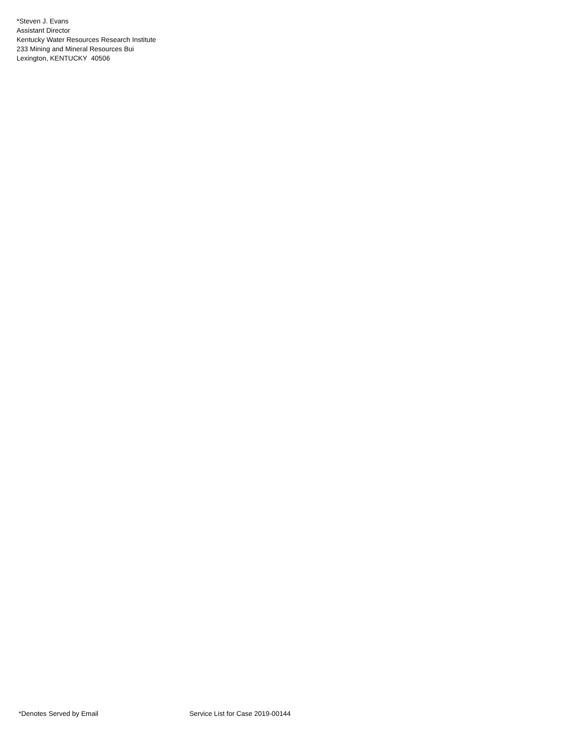*Steven J. Evans
Assistant Director
Kentucky Water Resources Research Institute
233 Mining and Mineral Resources Bui
Lexington, KENTUCKY 40506
*Denotes Served by Email Service List for Case 2019-00144